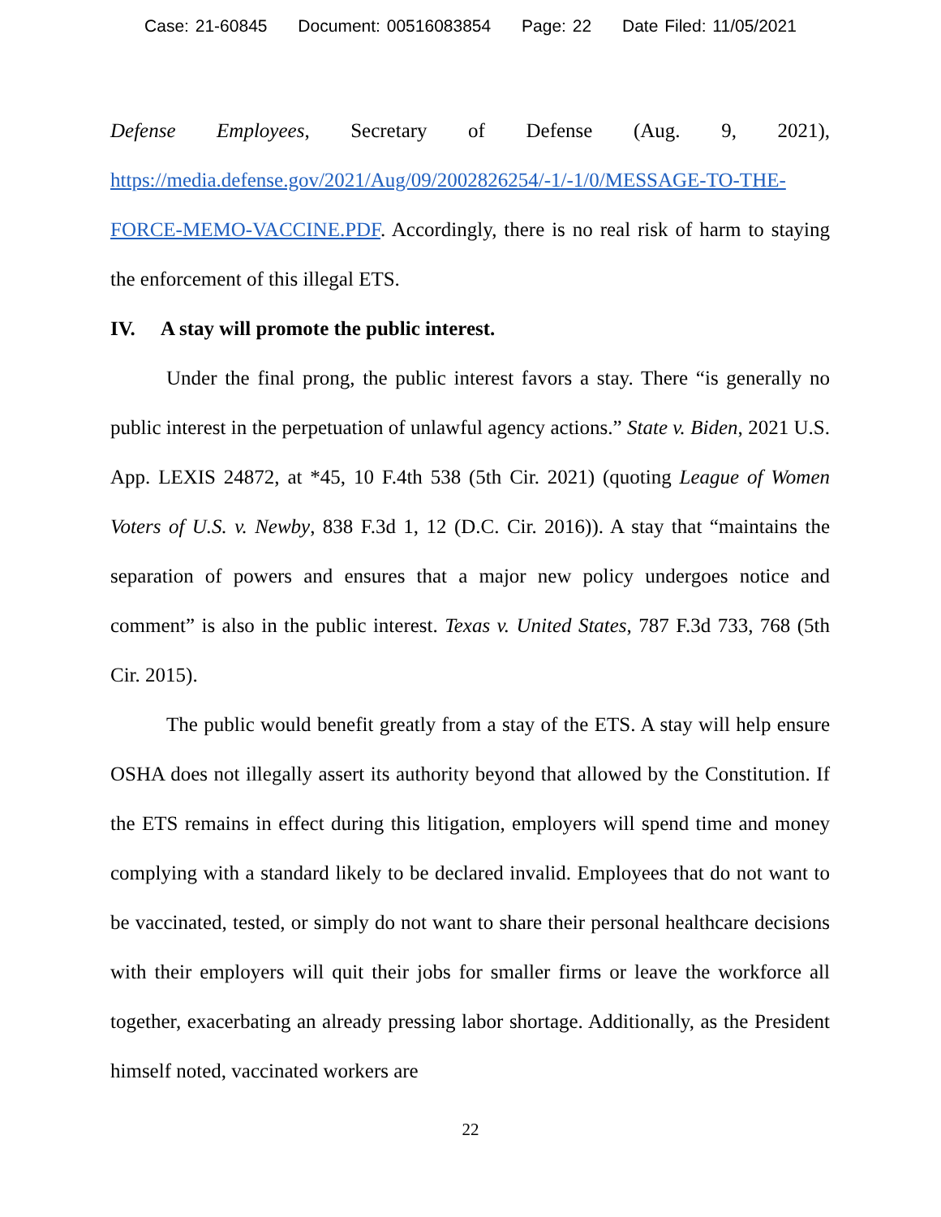Case: 21-60845 Document: 00516083854 Page: 22 Date Filed: 11/05/2021
Defense Employees, Secretary of Defense (Aug. 9, 2021), https://media.defense.gov/2021/Aug/09/2002826254/-1/-1/0/MESSAGE-TO-THE-FORCE-MEMO-VACCINE.PDF. Accordingly, there is no real risk of harm to staying the enforcement of this illegal ETS.
IV. A stay will promote the public interest.
Under the final prong, the public interest favors a stay. There “is generally no public interest in the perpetuation of unlawful agency actions.” State v. Biden, 2021 U.S. App. LEXIS 24872, at *45, 10 F.4th 538 (5th Cir. 2021) (quoting League of Women Voters of U.S. v. Newby, 838 F.3d 1, 12 (D.C. Cir. 2016)). A stay that “maintains the separation of powers and ensures that a major new policy undergoes notice and comment” is also in the public interest. Texas v. United States, 787 F.3d 733, 768 (5th Cir. 2015).
The public would benefit greatly from a stay of the ETS. A stay will help ensure OSHA does not illegally assert its authority beyond that allowed by the Constitution. If the ETS remains in effect during this litigation, employers will spend time and money complying with a standard likely to be declared invalid. Employees that do not want to be vaccinated, tested, or simply do not want to share their personal healthcare decisions with their employers will quit their jobs for smaller firms or leave the workforce all together, exacerbating an already pressing labor shortage. Additionally, as the President himself noted, vaccinated workers are
22